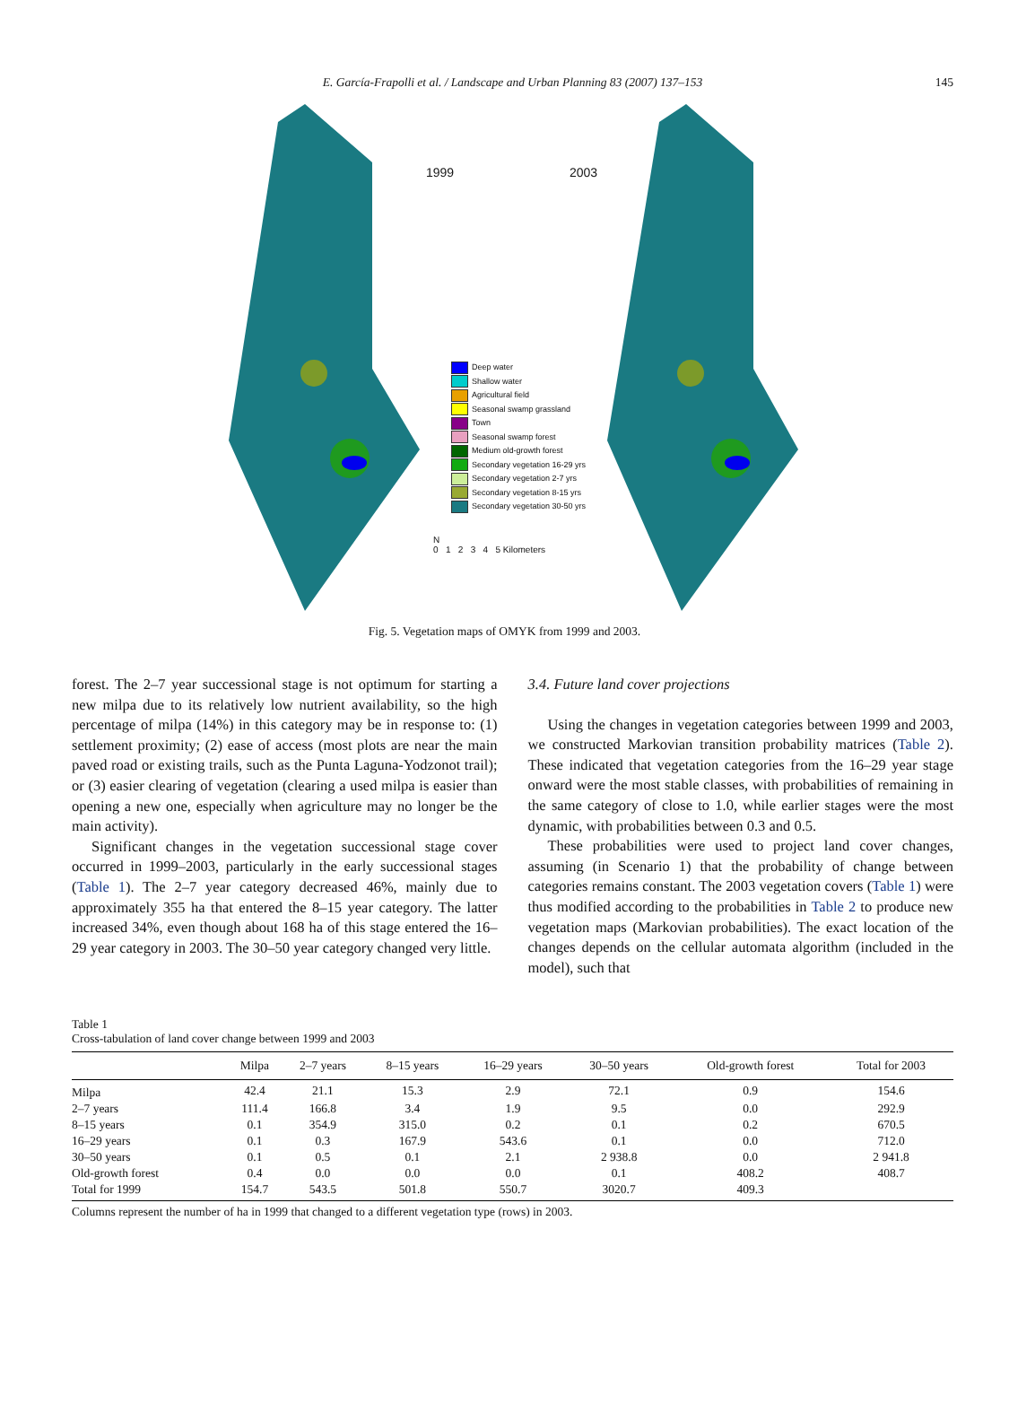E. García-Frapolli et al. / Landscape and Urban Planning 83 (2007) 137–153
145
1999 2003
Deep water
Shallow water
Agricultural field
Seasonal swamp grassland
Town
Seasonal swamp forest
Medium old-growth forest
Secondary vegetation 16-29 yrs
Secondary vegetation 2-7 yrs
Secondary vegetation 8-15 yrs
Secondary vegetation 30-50 yrs
N
0 1 2 3 4 5 Kilometers
Fig. 5. Vegetation maps of OMYK from 1999 and 2003.
forest. The 2–7 year successional stage is not optimum for starting a new milpa due to its relatively low nutrient availability, so the high percentage of milpa (14%) in this category may be in response to: (1) settlement proximity; (2) ease of access (most plots are near the main paved road or existing trails, such as the Punta Laguna-Yodzonot trail); or (3) easier clearing of vegetation (clearing a used milpa is easier than opening a new one, especially when agriculture may no longer be the main activity).
Significant changes in the vegetation successional stage cover occurred in 1999–2003, particularly in the early successional stages (Table 1). The 2–7 year category decreased 46%, mainly due to approximately 355 ha that entered the 8–15 year category. The latter increased 34%, even though about 168 ha of this stage entered the 16–29 year category in 2003. The 30–50 year category changed very little.
3.4. Future land cover projections
Using the changes in vegetation categories between 1999 and 2003, we constructed Markovian transition probability matrices (Table 2). These indicated that vegetation categories from the 16–29 year stage onward were the most stable classes, with probabilities of remaining in the same category of close to 1.0, while earlier stages were the most dynamic, with probabilities between 0.3 and 0.5.
These probabilities were used to project land cover changes, assuming (in Scenario 1) that the probability of change between categories remains constant. The 2003 vegetation covers (Table 1) were thus modified according to the probabilities in Table 2 to produce new vegetation maps (Markovian probabilities). The exact location of the changes depends on the cellular automata algorithm (included in the model), such that
Table 1
Cross-tabulation of land cover change between 1999 and 2003
| | Milpa | 2–7 years | 8–15 years | 16–29 years | 30–50 years | Old-growth forest | Total for 2003 |
| --- | --- | --- | --- | --- | --- | --- | --- |
| Milpa | 42.4 | 21.1 | 15.3 | 2.9 | 72.1 | 0.9 | 154.6 |
| 2–7 years | 111.4 | 166.8 | 3.4 | 1.9 | 9.5 | 0.0 | 292.9 |
| 8–15 years | 0.1 | 354.9 | 315.0 | 0.2 | 0.1 | 0.2 | 670.5 |
| 16–29 years | 0.1 | 0.3 | 167.9 | 543.6 | 0.1 | 0.0 | 712.0 |
| 30–50 years | 0.1 | 0.5 | 0.1 | 2.1 | 2 938.8 | 0.0 | 2 941.8 |
| Old-growth forest | 0.4 | 0.0 | 0.0 | 0.0 | 0.1 | 408.2 | 408.7 |
| Total for 1999 | 154.7 | 543.5 | 501.8 | 550.7 | 3020.7 | 409.3 | |
Columns represent the number of ha in 1999 that changed to a different vegetation type (rows) in 2003.